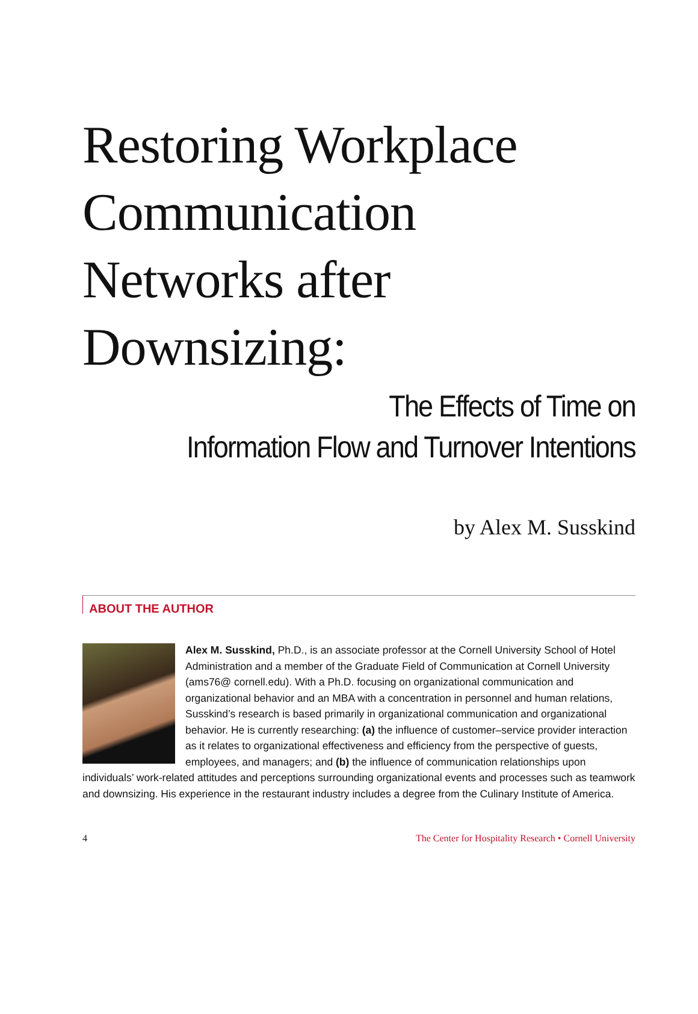Restoring Workplace
Communication
Networks after
Downsizing:
The Effects of Time on
Information Flow and Turnover Intentions
by Alex M. Susskind
ABOUT THE AUTHOR
Alex M. Susskind, Ph.D., is an associate professor at the Cornell University School of Hotel Administration and a member of the Graduate Field of Communication at Cornell University (ams76@ cornell.edu). With a Ph.D. focusing on organizational communication and organizational behavior and an MBA with a concentration in personnel and human relations, Susskind’s research is based primarily in organizational communication and organizational behavior. He is currently researching: (a) the influence of customer–service provider interaction as it relates to organizational effectiveness and efficiency from the perspective of guests, employees, and managers; and (b) the influence of communication relationships upon individuals’ work-related attitudes and perceptions surrounding organizational events and processes such as teamwork and downsizing. His experience in the restaurant industry includes a degree from the Culinary Institute of America.
4 The Center for Hospitality Research • Cornell University